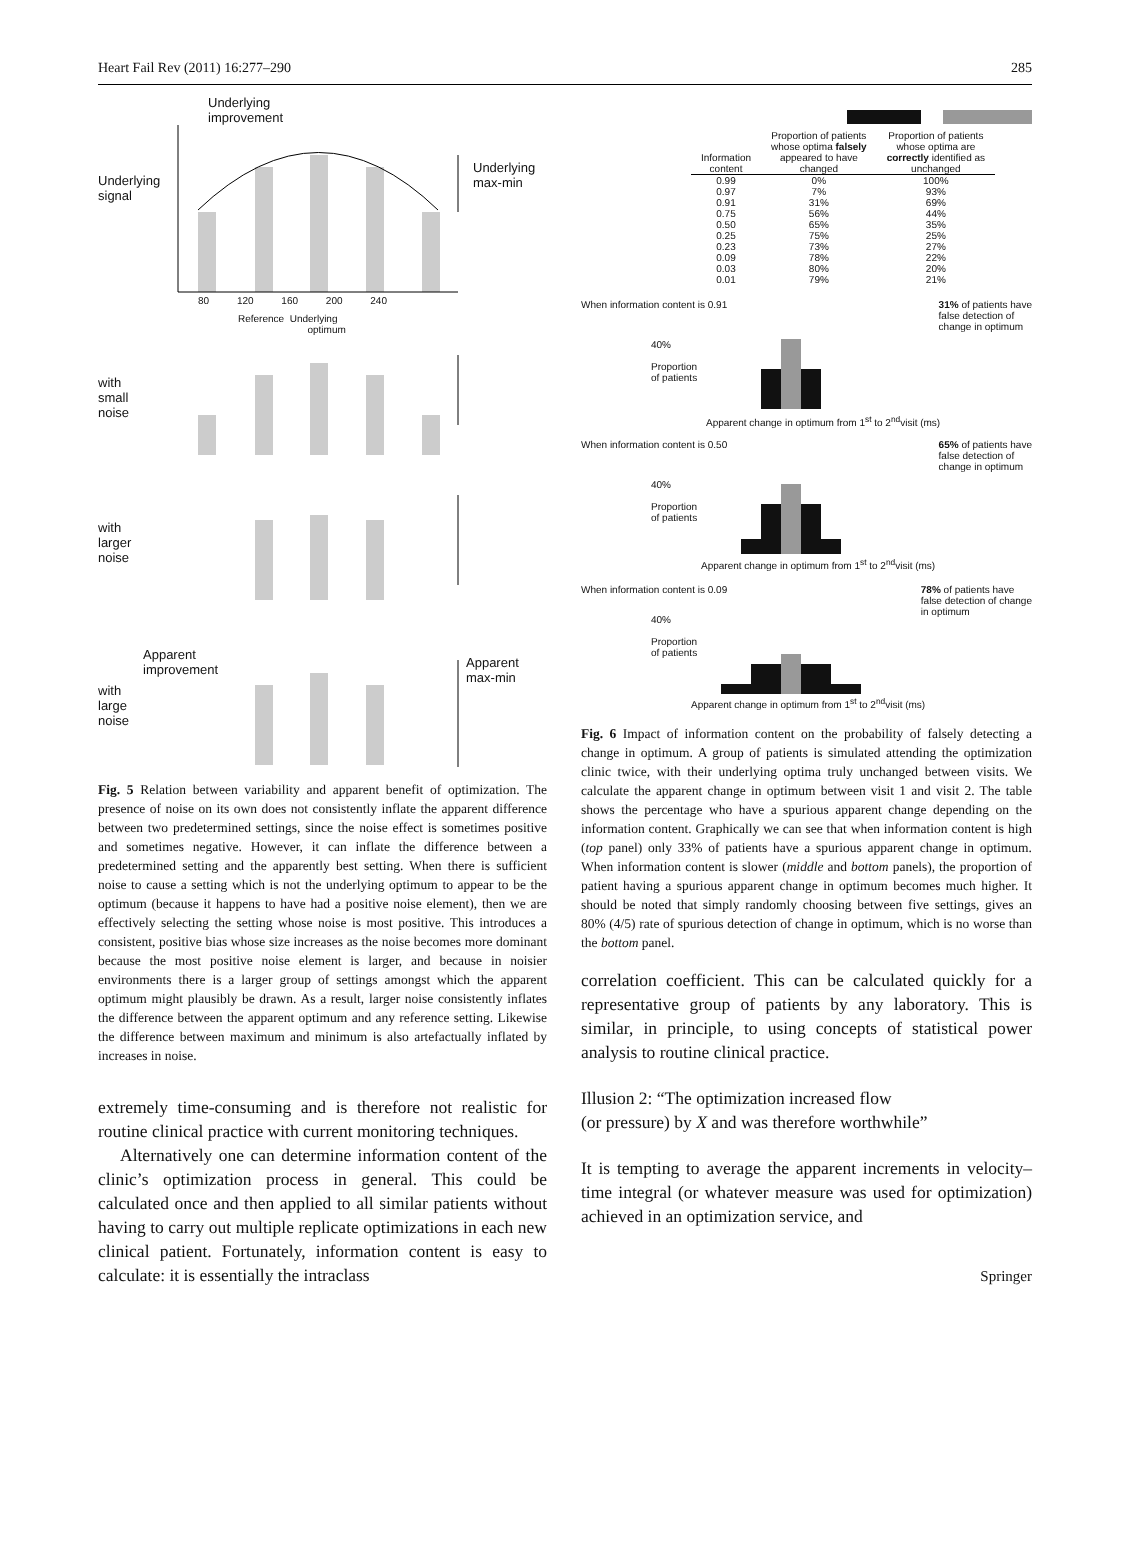Heart Fail Rev (2011) 16:277–290 285
Underlying
improvement
Underlying
signal
Underlying
max-min
80 120 160 200 240
Reference Underlying
optimum
with
small
noise
with
larger
noise
Apparent
improvement
with
large
noise
Apparent
max-min
Fig. 5 Relation between variability and apparent benefit of optimization. The presence of noise on its own does not consistently inflate the apparent difference between two predetermined settings, since the noise effect is sometimes positive and sometimes negative. However, it can inflate the difference between a predetermined setting and the apparently best setting. When there is sufficient noise to cause a setting which is not the underlying optimum to appear to be the optimum (because it happens to have had a positive noise element), then we are effectively selecting the setting whose noise is most positive. This introduces a consistent, positive bias whose size increases as the noise becomes more dominant because the most positive noise element is larger, and because in noisier environments there is a larger group of settings amongst which the apparent optimum might plausibly be drawn. As a result, larger noise consistently inflates the difference between the apparent optimum and any reference setting. Likewise the difference between maximum and minimum is also artefactually inflated by increases in noise.
extremely time-consuming and is therefore not realistic for routine clinical practice with current monitoring techniques.
Alternatively one can determine information content of the clinic’s optimization process in general. This could be calculated once and then applied to all similar patients without having to carry out multiple replicate optimizations in each new clinical patient. Fortunately, information content is easy to calculate: it is essentially the intraclass
| Information content | Proportion of patients whose optima falsely appeared to have changed | Proportion of patients whose optima are correctly identified as unchanged |
| --- | --- | --- |
| 0.99 | 0% | 100% |
| 0.97 | 7% | 93% |
| 0.91 | 31% | 69% |
| 0.75 | 56% | 44% |
| 0.50 | 65% | 35% |
| 0.25 | 75% | 25% |
| 0.23 | 73% | 27% |
| 0.09 | 78% | 22% |
| 0.03 | 80% | 20% |
| 0.01 | 79% | 21% |
When information content is 0.91 31% of patients have
false detection of
change in optimum
40%
Proportion
of patients
Apparent change in optimum from 1<sup>st</sup> to 2<sup>nd</sup>visit (ms)
When information content is 0.50 65% of patients have
false detection of
change in optimum
40%
Proportion
of patients
Apparent change in optimum from 1<sup>st</sup> to 2<sup>nd</sup>visit (ms)
When information content is 0.09 78% of patients have
false detection of change
in optimum
40%
Proportion
of patients
Apparent change in optimum from 1<sup>st</sup> to 2<sup>nd</sup>visit (ms)
Fig. 6 Impact of information content on the probability of falsely detecting a change in optimum. A group of patients is simulated attending the optimization clinic twice, with their underlying optima truly unchanged between visits. We calculate the apparent change in optimum between visit 1 and visit 2. The table shows the percentage who have a spurious apparent change depending on the information content. Graphically we can see that when information content is high (top panel) only 33% of patients have a spurious apparent change in optimum. When information content is slower (middle and bottom panels), the proportion of patient having a spurious apparent change in optimum becomes much higher. It should be noted that simply randomly choosing between five settings, gives an 80% (4/5) rate of spurious detection of change in optimum, which is no worse than the bottom panel.
correlation coefficient. This can be calculated quickly for a representative group of patients by any laboratory. This is similar, in principle, to using concepts of statistical power analysis to routine clinical practice.
Illusion 2: “The optimization increased flow
(or pressure) by X and was therefore worthwhile”
It is tempting to average the apparent increments in velocity–time integral (or whatever measure was used for optimization) achieved in an optimization service, and
Springer